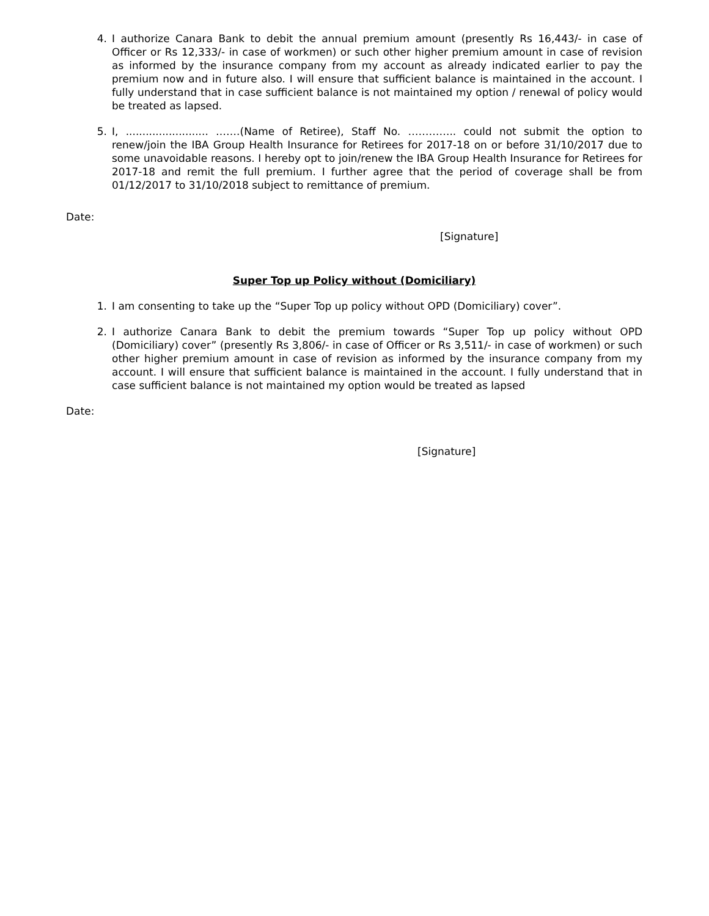4. I authorize Canara Bank to debit the annual premium amount (presently Rs 16,443/- in case of Officer or Rs 12,333/- in case of workmen) or such other higher premium amount in case of revision as informed by the insurance company from my account as already indicated earlier to pay the premium now and in future also. I will ensure that sufficient balance is maintained in the account. I fully understand that in case sufficient balance is not maintained my option / renewal of policy would be treated as lapsed.
5. I, ......................... …….(Name of Retiree), Staff No. ………….. could not submit the option to renew/join the IBA Group Health Insurance for Retirees for 2017-18 on or before 31/10/2017 due to some unavoidable reasons. I hereby opt to join/renew the IBA Group Health Insurance for Retirees for 2017-18 and remit the full premium. I further agree that the period of coverage shall be from 01/12/2017 to 31/10/2018 subject to remittance of premium.
Date:
[Signature]
Super Top up Policy without (Domiciliary)
1. I am consenting to take up the “Super Top up policy without OPD (Domiciliary) cover”.
2. I authorize Canara Bank to debit the premium towards “Super Top up policy without OPD (Domiciliary) cover” (presently Rs 3,806/- in case of Officer or Rs 3,511/- in case of workmen) or such other higher premium amount in case of revision as informed by the insurance company from my account. I will ensure that sufficient balance is maintained in the account. I fully understand that in case sufficient balance is not maintained my option would be treated as lapsed
Date:
[Signature]